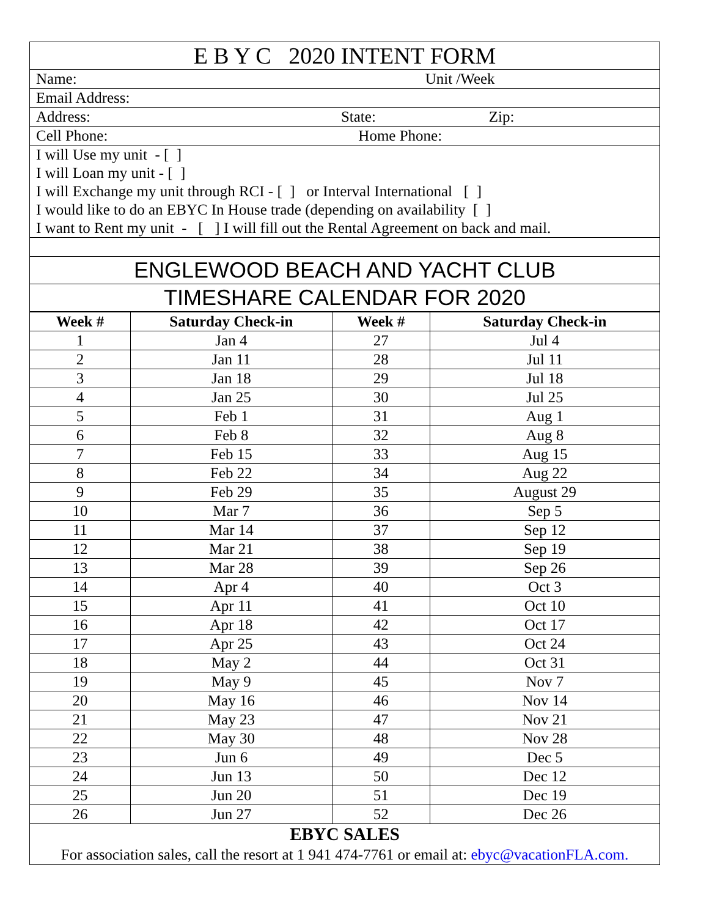| E B Y C 2020 INTENT FORM |
| Name: Unit /Week |
| Email Address: |
| Address: State: Zip: |
| Cell Phone: Home Phone: |
| I will Use my unit - [ ] I will Loan my unit - [ ] I will Exchange my unit through RCI - [ ] or Interval International [ ] I would like to do an EBYC In House trade (depending on availability [ ] I want to Rent my unit - [ ] I will fill out the Rental Agreement on back and mail. |
| ENGLEWOOD BEACH AND YACHT CLUB |
| TIMESHARE CALENDAR FOR 2020 |
| Week # | Saturday Check-in | Week # | Saturday Check-in |
| --- | --- | --- | --- |
| 1 | Jan 4 | 27 | Jul 4 |
| 2 | Jan 11 | 28 | Jul 11 |
| 3 | Jan 18 | 29 | Jul 18 |
| 4 | Jan 25 | 30 | Jul 25 |
| 5 | Feb 1 | 31 | Aug 1 |
| 6 | Feb 8 | 32 | Aug 8 |
| 7 | Feb 15 | 33 | Aug 15 |
| 8 | Feb 22 | 34 | Aug 22 |
| 9 | Feb 29 | 35 | August 29 |
| 10 | Mar 7 | 36 | Sep 5 |
| 11 | Mar 14 | 37 | Sep 12 |
| 12 | Mar 21 | 38 | Sep 19 |
| 13 | Mar 28 | 39 | Sep 26 |
| 14 | Apr 4 | 40 | Oct 3 |
| 15 | Apr 11 | 41 | Oct 10 |
| 16 | Apr 18 | 42 | Oct 17 |
| 17 | Apr 25 | 43 | Oct 24 |
| 18 | May 2 | 44 | Oct 31 |
| 19 | May 9 | 45 | Nov 7 |
| 20 | May 16 | 46 | Nov 14 |
| 21 | May 23 | 47 | Nov 21 |
| 22 | May 30 | 48 | Nov 28 |
| 23 | Jun 6 | 49 | Dec 5 |
| 24 | Jun 13 | 50 | Dec 12 |
| 25 | Jun 20 | 51 | Dec 19 |
| 26 | Jun 27 | 52 | Dec 26 |
| EBYC SALES For association sales, call the resort at 1 941 474-7761 or email at: ebyc@vacationFLA.com. | | | |